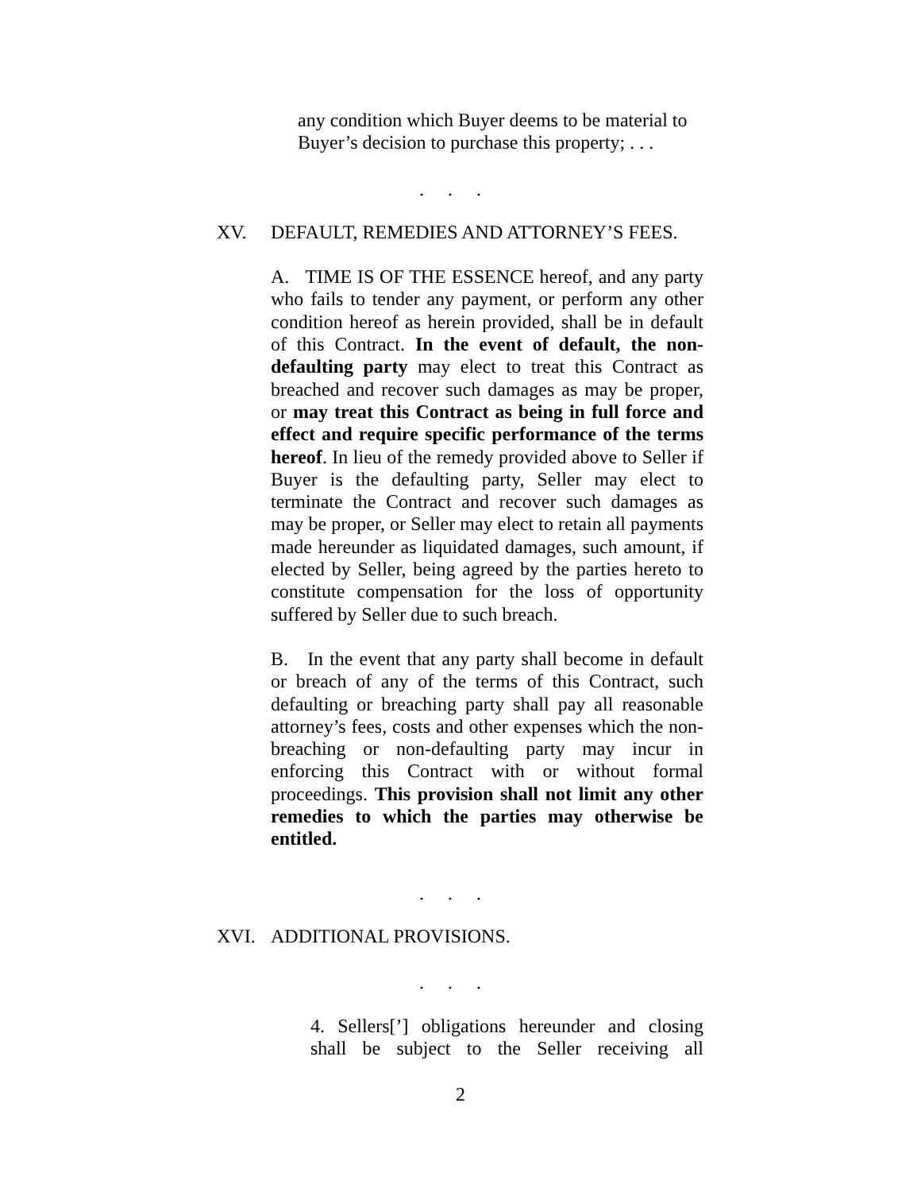any condition which Buyer deems to be material to
Buyer’s decision to purchase this property; . . .
. . .
XV. DEFAULT, REMEDIES AND ATTORNEY’S FEES.
A. TIME IS OF THE ESSENCE hereof, and any party who fails to tender any payment, or perform any other condition hereof as herein provided, shall be in default of this Contract. In the event of default, the non-defaulting party may elect to treat this Contract as breached and recover such damages as may be proper, or may treat this Contract as being in full force and effect and require specific performance of the terms hereof. In lieu of the remedy provided above to Seller if Buyer is the defaulting party, Seller may elect to terminate the Contract and recover such damages as may be proper, or Seller may elect to retain all payments made hereunder as liquidated damages, such amount, if elected by Seller, being agreed by the parties hereto to constitute compensation for the loss of opportunity suffered by Seller due to such breach.
B. In the event that any party shall become in default or breach of any of the terms of this Contract, such defaulting or breaching party shall pay all reasonable attorney’s fees, costs and other expenses which the non-breaching or non-defaulting party may incur in enforcing this Contract with or without formal proceedings. This provision shall not limit any other remedies to which the parties may otherwise be entitled.
. . .
XVI. ADDITIONAL PROVISIONS.
. . .
4. Sellers[’] obligations hereunder and closing shall be subject to the Seller receiving all
2